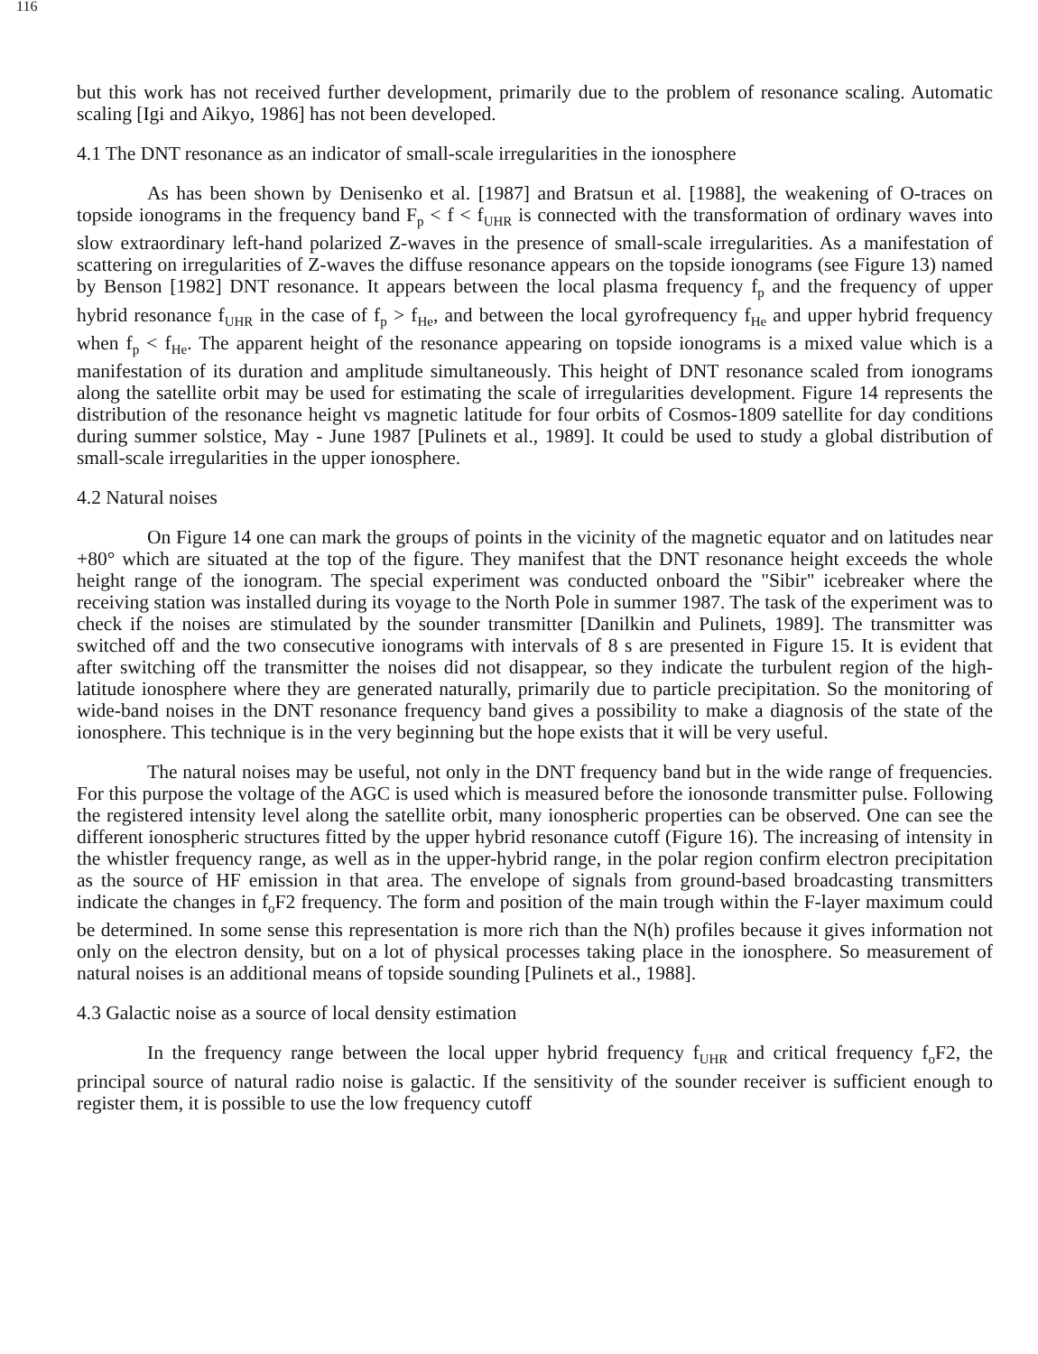116
but this work has not received further development, primarily due to the problem of resonance scaling. Automatic scaling [Igi and Aikyo, 1986] has not been developed.
4.1 The DNT resonance as an indicator of small-scale irregularities in the ionosphere
As has been shown by Denisenko et al. [1987] and Bratsun et al. [1988], the weakening of O-traces on topside ionograms in the frequency band F<sub>p</sub> < f < f<sub>UHR</sub> is connected with the transformation of ordinary waves into slow extraordinary left-hand polarized Z-waves in the presence of small-scale irregularities. As a manifestation of scattering on irregularities of Z-waves the diffuse resonance appears on the topside ionograms (see Figure 13) named by Benson [1982] DNT resonance. It appears between the local plasma frequency f<sub>p</sub> and the frequency of upper hybrid resonance f<sub>UHR</sub> in the case of f<sub>p</sub> > f<sub>He</sub>, and between the local gyrofrequency f<sub>He</sub> and upper hybrid frequency when f<sub>p</sub> < f<sub>He</sub>. The apparent height of the resonance appearing on topside ionograms is a mixed value which is a manifestation of its duration and amplitude simultaneously. This height of DNT resonance scaled from ionograms along the satellite orbit may be used for estimating the scale of irregularities development. Figure 14 represents the distribution of the resonance height vs magnetic latitude for four orbits of Cosmos-1809 satellite for day conditions during summer solstice, May - June 1987 [Pulinets et al., 1989]. It could be used to study a global distribution of small-scale irregularities in the upper ionosphere.
4.2 Natural noises
On Figure 14 one can mark the groups of points in the vicinity of the magnetic equator and on latitudes near +80° which are situated at the top of the figure. They manifest that the DNT resonance height exceeds the whole height range of the ionogram. The special experiment was conducted onboard the "Sibir" icebreaker where the receiving station was installed during its voyage to the North Pole in summer 1987. The task of the experiment was to check if the noises are stimulated by the sounder transmitter [Danilkin and Pulinets, 1989]. The transmitter was switched off and the two consecutive ionograms with intervals of 8 s are presented in Figure 15. It is evident that after switching off the transmitter the noises did not disappear, so they indicate the turbulent region of the high-latitude ionosphere where they are generated naturally, primarily due to particle precipitation. So the monitoring of wide-band noises in the DNT resonance frequency band gives a possibility to make a diagnosis of the state of the ionosphere. This technique is in the very beginning but the hope exists that it will be very useful.
The natural noises may be useful, not only in the DNT frequency band but in the wide range of frequencies. For this purpose the voltage of the AGC is used which is measured before the ionosonde transmitter pulse. Following the registered intensity level along the satellite orbit, many ionospheric properties can be observed. One can see the different ionospheric structures fitted by the upper hybrid resonance cutoff (Figure 16). The increasing of intensity in the whistler frequency range, as well as in the upper-hybrid range, in the polar region confirm electron precipitation as the source of HF emission in that area. The envelope of signals from ground-based broadcasting transmitters indicate the changes in f<sub>o</sub>F2 frequency. The form and position of the main trough within the F-layer maximum could be determined. In some sense this representation is more rich than the N(h) profiles because it gives information not only on the electron density, but on a lot of physical processes taking place in the ionosphere. So measurement of natural noises is an additional means of topside sounding [Pulinets et al., 1988].
4.3 Galactic noise as a source of local density estimation
In the frequency range between the local upper hybrid frequency f<sub>UHR</sub> and critical frequency f<sub>o</sub>F2, the principal source of natural radio noise is galactic. If the sensitivity of the sounder receiver is sufficient enough to register them, it is possible to use the low frequency cutoff